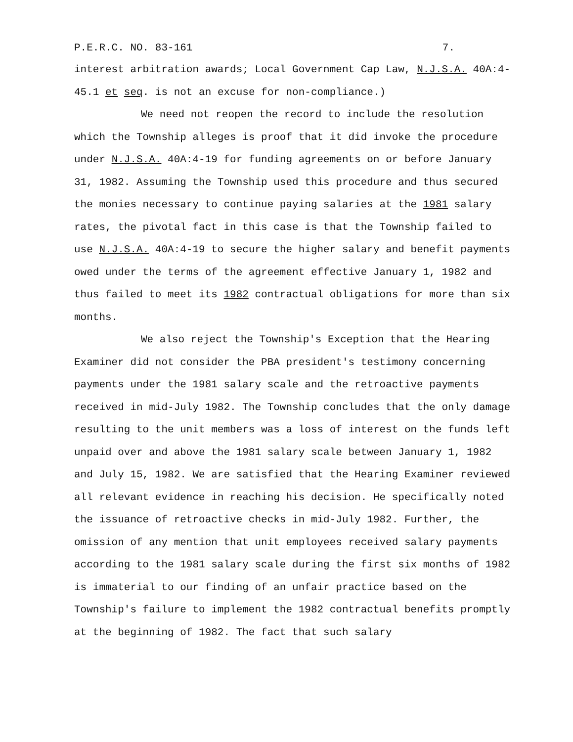P.E.R.C. NO. 83-161 7.
interest arbitration awards; Local Government Cap Law, N.J.S.A. 40A:4-45.1 et seq. is not an excuse for non-compliance.)
We need not reopen the record to include the resolution which the Township alleges is proof that it did invoke the procedure under N.J.S.A. 40A:4-19 for funding agreements on or before January 31, 1982. Assuming the Township used this procedure and thus secured the monies necessary to continue paying salaries at the 1981 salary rates, the pivotal fact in this case is that the Township failed to use N.J.S.A. 40A:4-19 to secure the higher salary and benefit payments owed under the terms of the agreement effective January 1, 1982 and thus failed to meet its 1982 contractual obligations for more than six months.
We also reject the Township's Exception that the Hearing Examiner did not consider the PBA president's testimony concerning payments under the 1981 salary scale and the retroactive payments received in mid-July 1982. The Township concludes that the only damage resulting to the unit members was a loss of interest on the funds left unpaid over and above the 1981 salary scale between January 1, 1982 and July 15, 1982. We are satisfied that the Hearing Examiner reviewed all relevant evidence in reaching his decision. He specifically noted the issuance of retroactive checks in mid-July 1982. Further, the omission of any mention that unit employees received salary payments according to the 1981 salary scale during the first six months of 1982 is immaterial to our finding of an unfair practice based on the Township's failure to implement the 1982 contractual benefits promptly at the beginning of 1982. The fact that such salary